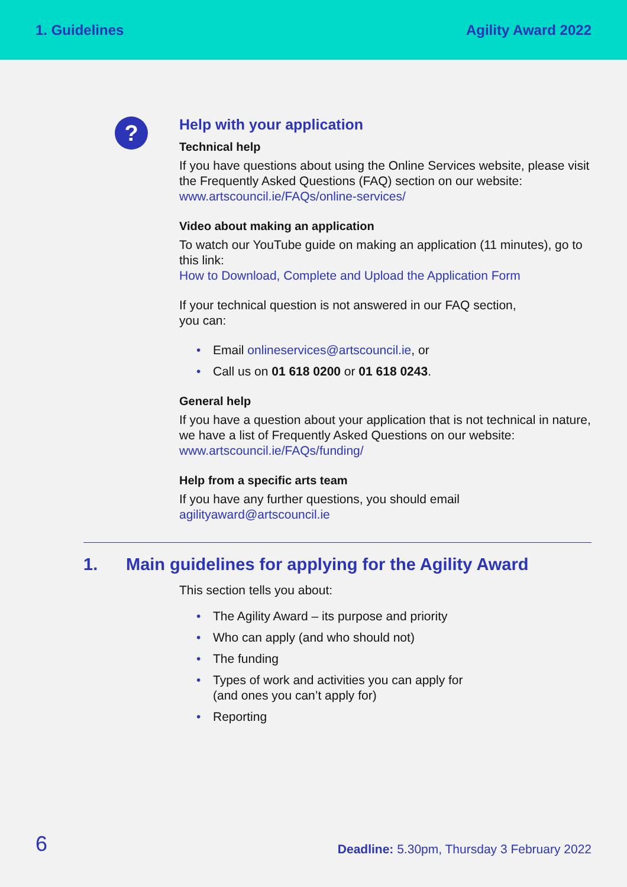1. Guidelines Agility Award 2022
?
Help with your application
Technical help
If you have questions about using the Online Services website, please visit the Frequently Asked Questions (FAQ) section on our website: www.artscouncil.ie/FAQs/online-services/
Video about making an application
To watch our YouTube guide on making an application (11 minutes), go to this link:
How to Download, Complete and Upload the Application Form
If your technical question is not answered in our FAQ section,
you can:
• Email onlineservices@artscouncil.ie, or
• Call us on 01 618 0200 or 01 618 0243.
General help
If you have a question about your application that is not technical in nature, we have a list of Frequently Asked Questions on our website: www.artscouncil.ie/FAQs/funding/
Help from a specific arts team
If you have any further questions, you should email
agilityaward@artscouncil.ie
1. Main guidelines for applying for the Agility Award
This section tells you about:
• The Agility Award – its purpose and priority
• Who can apply (and who should not)
• The funding
• Types of work and activities you can apply for
(and ones you can’t apply for)
• Reporting
6
Deadline: 5.30pm, Thursday 3 February 2022